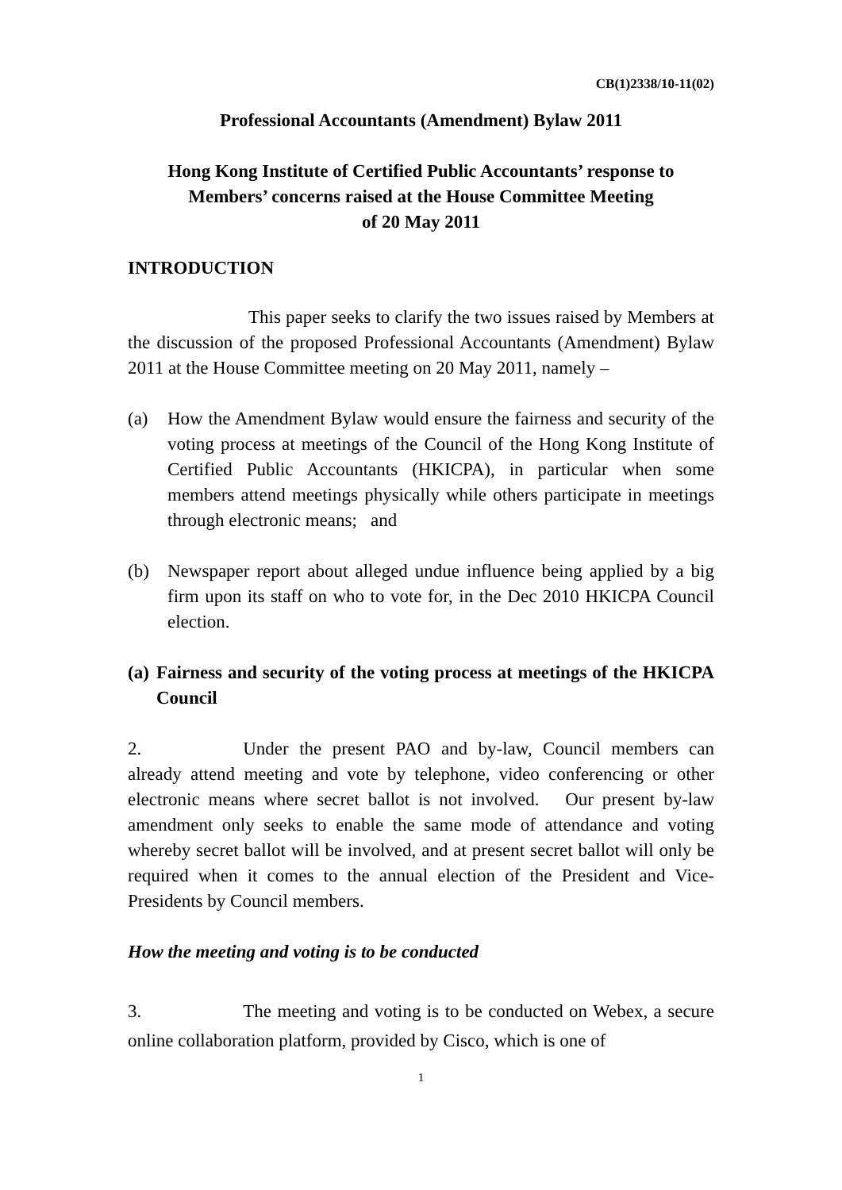CB(1)2338/10-11(02)
Professional Accountants (Amendment) Bylaw 2011
Hong Kong Institute of Certified Public Accountants’ response to
Members’ concerns raised at the House Committee Meeting
of 20 May 2011
INTRODUCTION
This paper seeks to clarify the two issues raised by Members at the discussion of the proposed Professional Accountants (Amendment) Bylaw 2011 at the House Committee meeting on 20 May 2011, namely –
(a) How the Amendment Bylaw would ensure the fairness and security of the voting process at meetings of the Council of the Hong Kong Institute of Certified Public Accountants (HKICPA), in particular when some members attend meetings physically while others participate in meetings through electronic means; and
(b) Newspaper report about alleged undue influence being applied by a big firm upon its staff on who to vote for, in the Dec 2010 HKICPA Council election.
(a) Fairness and security of the voting process at meetings of the HKICPA Council
2. Under the present PAO and by-law, Council members can already attend meeting and vote by telephone, video conferencing or other electronic means where secret ballot is not involved. Our present by-law amendment only seeks to enable the same mode of attendance and voting whereby secret ballot will be involved, and at present secret ballot will only be required when it comes to the annual election of the President and Vice-Presidents by Council members.
How the meeting and voting is to be conducted
3. The meeting and voting is to be conducted on Webex, a secure online collaboration platform, provided by Cisco, which is one of
1